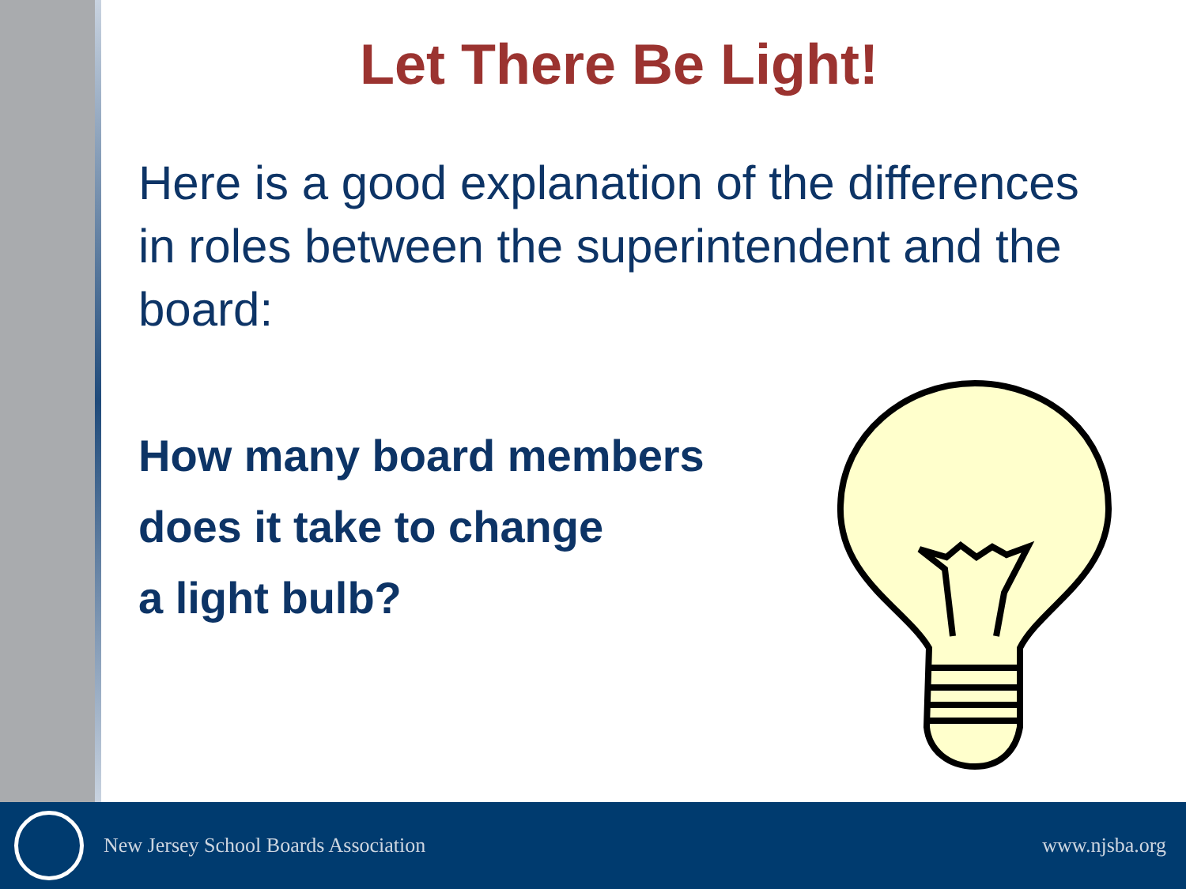Let There Be Light!
Here is a good explanation of the differences in roles between the superintendent and the board:
How many board members
does it take to change
a light bulb?
New Jersey School Boards Association www.njsba.org